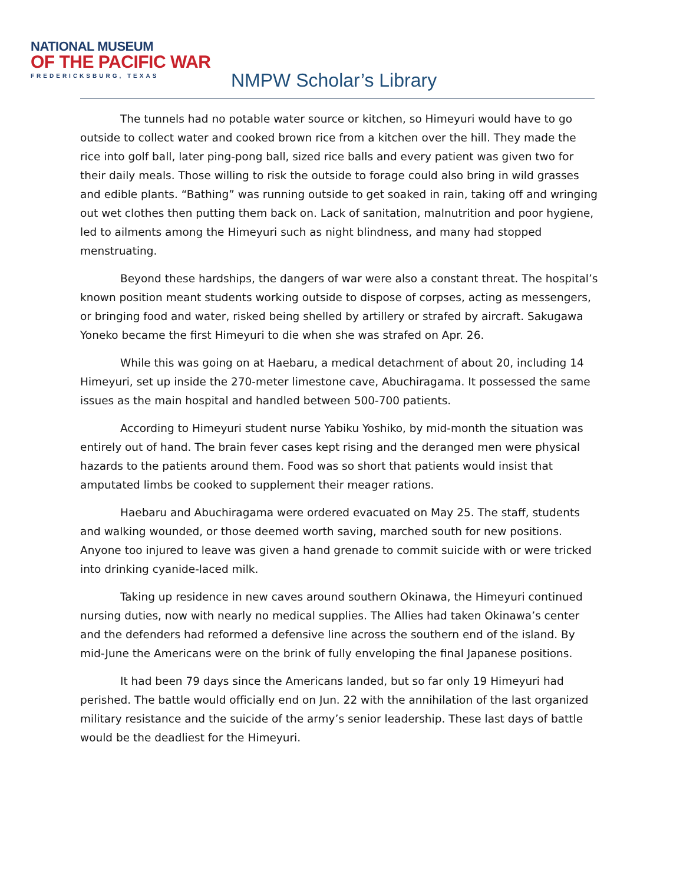NATIONAL MUSEUM
OF THE PACIFIC WAR
FREDERICKSBURG, TEXAS
NMPW Scholar’s Library
The tunnels had no potable water source or kitchen, so Himeyuri would have to go outside to collect water and cooked brown rice from a kitchen over the hill. They made the rice into golf ball, later ping-pong ball, sized rice balls and every patient was given two for their daily meals. Those willing to risk the outside to forage could also bring in wild grasses and edible plants. “Bathing” was running outside to get soaked in rain, taking off and wringing out wet clothes then putting them back on. Lack of sanitation, malnutrition and poor hygiene, led to ailments among the Himeyuri such as night blindness, and many had stopped menstruating.
Beyond these hardships, the dangers of war were also a constant threat. The hospital’s known position meant students working outside to dispose of corpses, acting as messengers, or bringing food and water, risked being shelled by artillery or strafed by aircraft. Sakugawa Yoneko became the first Himeyuri to die when she was strafed on Apr. 26.
While this was going on at Haebaru, a medical detachment of about 20, including 14 Himeyuri, set up inside the 270-meter limestone cave, Abuchiragama. It possessed the same issues as the main hospital and handled between 500-700 patients.
According to Himeyuri student nurse Yabiku Yoshiko, by mid-month the situation was entirely out of hand. The brain fever cases kept rising and the deranged men were physical hazards to the patients around them. Food was so short that patients would insist that amputated limbs be cooked to supplement their meager rations.
Haebaru and Abuchiragama were ordered evacuated on May 25. The staff, students and walking wounded, or those deemed worth saving, marched south for new positions. Anyone too injured to leave was given a hand grenade to commit suicide with or were tricked into drinking cyanide-laced milk.
Taking up residence in new caves around southern Okinawa, the Himeyuri continued nursing duties, now with nearly no medical supplies. The Allies had taken Okinawa’s center and the defenders had reformed a defensive line across the southern end of the island. By mid-June the Americans were on the brink of fully enveloping the final Japanese positions.
It had been 79 days since the Americans landed, but so far only 19 Himeyuri had perished. The battle would officially end on Jun. 22 with the annihilation of the last organized military resistance and the suicide of the army’s senior leadership. These last days of battle would be the deadliest for the Himeyuri.